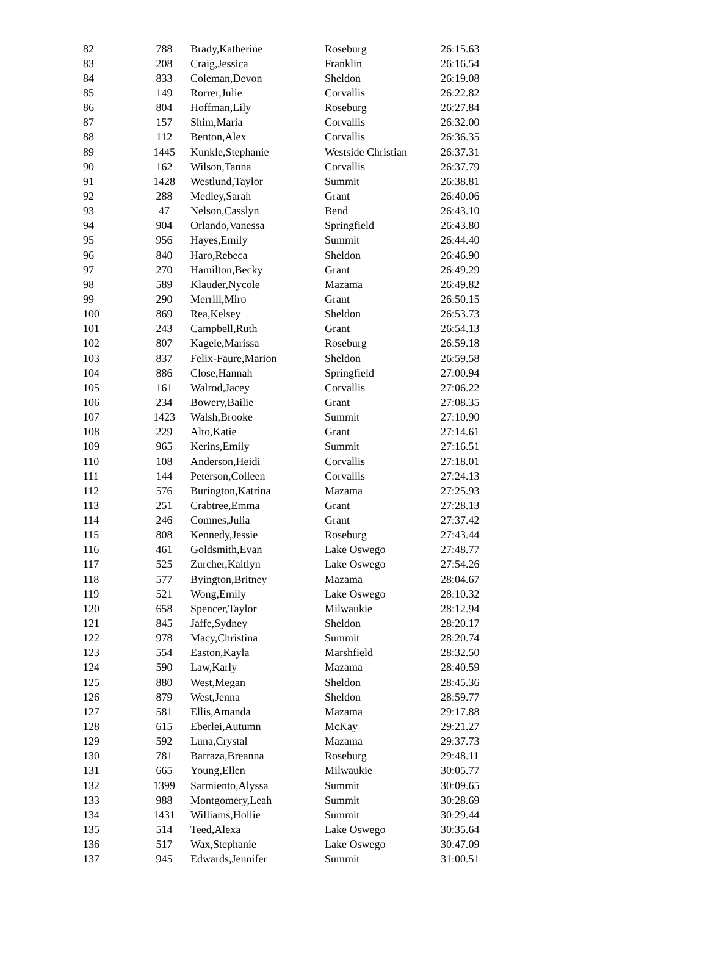| 82 | 788 | Brady,Katherine | Roseburg | 26:15.63 |
| 83 | 208 | Craig,Jessica | Franklin | 26:16.54 |
| 84 | 833 | Coleman,Devon | Sheldon | 26:19.08 |
| 85 | 149 | Rorrer,Julie | Corvallis | 26:22.82 |
| 86 | 804 | Hoffman,Lily | Roseburg | 26:27.84 |
| 87 | 157 | Shim,Maria | Corvallis | 26:32.00 |
| 88 | 112 | Benton,Alex | Corvallis | 26:36.35 |
| 89 | 1445 | Kunkle,Stephanie | Westside Christian | 26:37.31 |
| 90 | 162 | Wilson,Tanna | Corvallis | 26:37.79 |
| 91 | 1428 | Westlund,Taylor | Summit | 26:38.81 |
| 92 | 288 | Medley,Sarah | Grant | 26:40.06 |
| 93 | 47 | Nelson,Casslyn | Bend | 26:43.10 |
| 94 | 904 | Orlando,Vanessa | Springfield | 26:43.80 |
| 95 | 956 | Hayes,Emily | Summit | 26:44.40 |
| 96 | 840 | Haro,Rebeca | Sheldon | 26:46.90 |
| 97 | 270 | Hamilton,Becky | Grant | 26:49.29 |
| 98 | 589 | Klauder,Nycole | Mazama | 26:49.82 |
| 99 | 290 | Merrill,Miro | Grant | 26:50.15 |
| 100 | 869 | Rea,Kelsey | Sheldon | 26:53.73 |
| 101 | 243 | Campbell,Ruth | Grant | 26:54.13 |
| 102 | 807 | Kagele,Marissa | Roseburg | 26:59.18 |
| 103 | 837 | Felix-Faure,Marion | Sheldon | 26:59.58 |
| 104 | 886 | Close,Hannah | Springfield | 27:00.94 |
| 105 | 161 | Walrod,Jacey | Corvallis | 27:06.22 |
| 106 | 234 | Bowery,Bailie | Grant | 27:08.35 |
| 107 | 1423 | Walsh,Brooke | Summit | 27:10.90 |
| 108 | 229 | Alto,Katie | Grant | 27:14.61 |
| 109 | 965 | Kerins,Emily | Summit | 27:16.51 |
| 110 | 108 | Anderson,Heidi | Corvallis | 27:18.01 |
| 111 | 144 | Peterson,Colleen | Corvallis | 27:24.13 |
| 112 | 576 | Burington,Katrina | Mazama | 27:25.93 |
| 113 | 251 | Crabtree,Emma | Grant | 27:28.13 |
| 114 | 246 | Comnes,Julia | Grant | 27:37.42 |
| 115 | 808 | Kennedy,Jessie | Roseburg | 27:43.44 |
| 116 | 461 | Goldsmith,Evan | Lake Oswego | 27:48.77 |
| 117 | 525 | Zurcher,Kaitlyn | Lake Oswego | 27:54.26 |
| 118 | 577 | Byington,Britney | Mazama | 28:04.67 |
| 119 | 521 | Wong,Emily | Lake Oswego | 28:10.32 |
| 120 | 658 | Spencer,Taylor | Milwaukie | 28:12.94 |
| 121 | 845 | Jaffe,Sydney | Sheldon | 28:20.17 |
| 122 | 978 | Macy,Christina | Summit | 28:20.74 |
| 123 | 554 | Easton,Kayla | Marshfield | 28:32.50 |
| 124 | 590 | Law,Karly | Mazama | 28:40.59 |
| 125 | 880 | West,Megan | Sheldon | 28:45.36 |
| 126 | 879 | West,Jenna | Sheldon | 28:59.77 |
| 127 | 581 | Ellis,Amanda | Mazama | 29:17.88 |
| 128 | 615 | Eberlei,Autumn | McKay | 29:21.27 |
| 129 | 592 | Luna,Crystal | Mazama | 29:37.73 |
| 130 | 781 | Barraza,Breanna | Roseburg | 29:48.11 |
| 131 | 665 | Young,Ellen | Milwaukie | 30:05.77 |
| 132 | 1399 | Sarmiento,Alyssa | Summit | 30:09.65 |
| 133 | 988 | Montgomery,Leah | Summit | 30:28.69 |
| 134 | 1431 | Williams,Hollie | Summit | 30:29.44 |
| 135 | 514 | Teed,Alexa | Lake Oswego | 30:35.64 |
| 136 | 517 | Wax,Stephanie | Lake Oswego | 30:47.09 |
| 137 | 945 | Edwards,Jennifer | Summit | 31:00.51 |